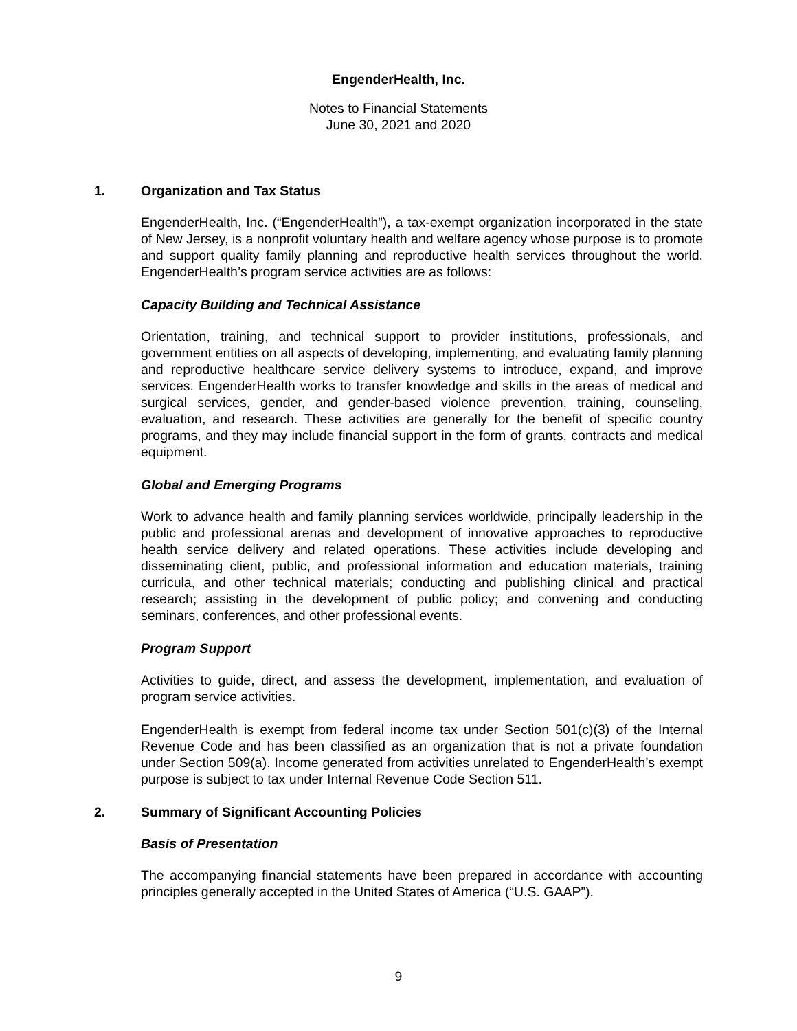EngenderHealth, Inc.
Notes to Financial Statements
June 30, 2021 and 2020
1. Organization and Tax Status
EngenderHealth, Inc. (“EngenderHealth”), a tax-exempt organization incorporated in the state of New Jersey, is a nonprofit voluntary health and welfare agency whose purpose is to promote and support quality family planning and reproductive health services throughout the world. EngenderHealth’s program service activities are as follows:
Capacity Building and Technical Assistance
Orientation, training, and technical support to provider institutions, professionals, and government entities on all aspects of developing, implementing, and evaluating family planning and reproductive healthcare service delivery systems to introduce, expand, and improve services. EngenderHealth works to transfer knowledge and skills in the areas of medical and surgical services, gender, and gender-based violence prevention, training, counseling, evaluation, and research. These activities are generally for the benefit of specific country programs, and they may include financial support in the form of grants, contracts and medical equipment.
Global and Emerging Programs
Work to advance health and family planning services worldwide, principally leadership in the public and professional arenas and development of innovative approaches to reproductive health service delivery and related operations. These activities include developing and disseminating client, public, and professional information and education materials, training curricula, and other technical materials; conducting and publishing clinical and practical research; assisting in the development of public policy; and convening and conducting seminars, conferences, and other professional events.
Program Support
Activities to guide, direct, and assess the development, implementation, and evaluation of program service activities.
EngenderHealth is exempt from federal income tax under Section 501(c)(3) of the Internal Revenue Code and has been classified as an organization that is not a private foundation under Section 509(a). Income generated from activities unrelated to EngenderHealth’s exempt purpose is subject to tax under Internal Revenue Code Section 511.
2. Summary of Significant Accounting Policies
Basis of Presentation
The accompanying financial statements have been prepared in accordance with accounting principles generally accepted in the United States of America (“U.S. GAAP”).
9